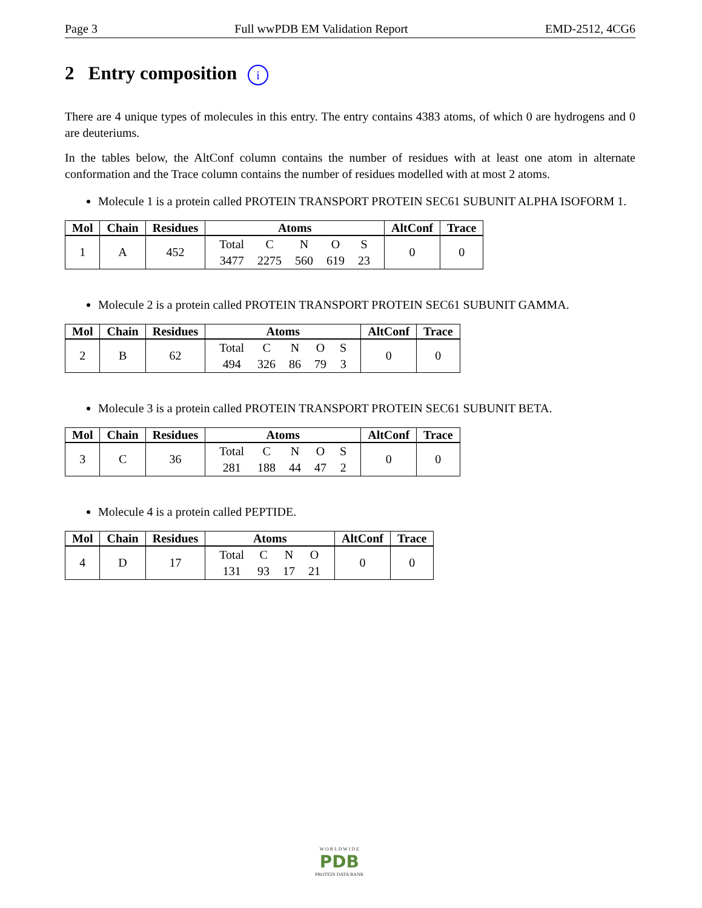Page 3 Full wwPDB EM Validation Report EMD-2512, 4CG6
2 Entry composition i
There are 4 unique types of molecules in this entry. The entry contains 4383 atoms, of which 0 are hydrogens and 0 are deuteriums.
In the tables below, the AltConf column contains the number of residues with at least one atom in alternate conformation and the Trace column contains the number of residues modelled with at most 2 atoms.
Molecule 1 is a protein called PROTEIN TRANSPORT PROTEIN SEC61 SUBUNIT ALPHA ISOFORM 1.
| Mol | Chain | Residues | Atoms | AltConf | Trace |
| --- | --- | --- | --- | --- | --- |
| 1 | A | 452 | / Total / C / N / O / S / / 3477 / 2275 / 560 / 619 / 23 / | 0 | 0 |
Molecule 2 is a protein called PROTEIN TRANSPORT PROTEIN SEC61 SUBUNIT GAMMA.
| Mol | Chain | Residues | Atoms | AltConf | Trace |
| --- | --- | --- | --- | --- | --- |
| 2 | B | 62 | / Total / C / N / O / S / / 494 / 326 / 86 / 79 / 3 / | 0 | 0 |
Molecule 3 is a protein called PROTEIN TRANSPORT PROTEIN SEC61 SUBUNIT BETA.
| Mol | Chain | Residues | Atoms | AltConf | Trace |
| --- | --- | --- | --- | --- | --- |
| 3 | C | 36 | / Total / C / N / O / S / / 281 / 188 / 44 / 47 / 2 / | 0 | 0 |
Molecule 4 is a protein called PEPTIDE.
| Mol | Chain | Residues | Atoms | AltConf | Trace |
| --- | --- | --- | --- | --- | --- |
| 4 | D | 17 | / Total / C / N / O / / 131 / 93 / 17 / 21 / | 0 | 0 |
W O R L D W I D E
PDB
PROTEIN DATA BANK